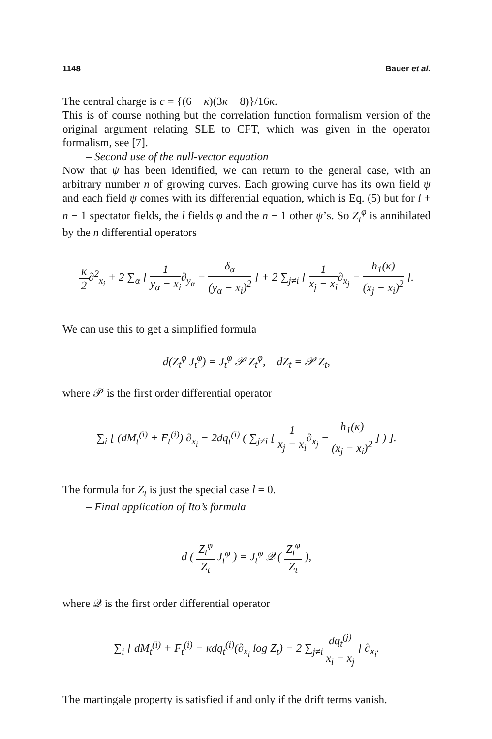1148 Bauer et al.
The central charge is c = {(6 − κ)(3κ − 8)}/16κ.
This is of course nothing but the correlation function formalism version of the original argument relating SLE to CFT, which was given in the operator formalism, see [7].
– Second use of the null-vector equation
Now that ψ has been identified, we can return to the general case, with an arbitrary number n of growing curves. Each growing curve has its own field ψ and each field ψ comes with its differential equation, which is Eq. (5) but for l + n − 1 spectator fields, the l fields φ and the n − 1 other ψ’s. So Z<sub>t</sub><sup>φ</sup> is annihilated by the n differential operators
κ 2∂<sup>2</sup><sub>x<sub>i</sub></sub> + 2 ∑<sub>α</sub> [ 1 y<sub>α</sub> − x<sub>i</sub>∂<sub>y<sub>α</sub></sub> − δ<sub>α</sub> (y<sub>α</sub> − x<sub>i</sub>)<sup>2</sup> ] + 2 ∑<sub>j≠i</sub> [ 1 x<sub>j</sub> − x<sub>i</sub>∂<sub>x<sub>j</sub></sub> − h<sub>1</sub>(κ) (x<sub>j</sub> − x<sub>i</sub>)<sup>2</sup> ].
We can use this to get a simplified formula
d(Z<sub>t</sub><sup>φ</sup> J<sub>t</sub><sup>φ</sup>) = J<sub>t</sub><sup>φ</sup> 𝒫 Z<sub>t</sub><sup>φ</sup>, dZ<sub>t</sub> = 𝒫 Z<sub>t</sub>,
where 𝒫 is the first order differential operator
∑<sub>i</sub> [ (dM<sub>t</sub><sup>(i)</sup> + F<sub>t</sub><sup>(i)</sup>) ∂<sub>x<sub>i</sub></sub> − 2dq<sub>t</sub><sup>(i)</sup> ( ∑<sub>j≠i</sub> [ 1 x<sub>j</sub> − x<sub>i</sub>∂<sub>x<sub>j</sub></sub> − h<sub>1</sub>(κ) (x<sub>j</sub> − x<sub>i</sub>)<sup>2</sup> ] ) ].
The formula for Z<sub>t</sub> is just the special case l = 0.
– Final application of Ito’s formula
d ( Z<sub>t</sub><sup>φ</sup> Z<sub>t</sub> J<sub>t</sub><sup>φ</sup> ) = J<sub>t</sub><sup>φ</sup> 𝒬 ( Z<sub>t</sub><sup>φ</sup> Z<sub>t</sub> ),
where 𝒬 is the first order differential operator
∑<sub>i</sub> [ dM<sub>t</sub><sup>(i)</sup> + F<sub>t</sub><sup>(i)</sup> − κdq<sub>t</sub><sup>(i)</sup>(∂<sub>x<sub>i</sub></sub> log Z<sub>t</sub>) − 2 ∑<sub>j≠i</sub> dq<sub>t</sub><sup>(j)</sup> x<sub>i</sub> − x<sub>j</sub> ] ∂<sub>x<sub>i</sub></sub>.
The martingale property is satisfied if and only if the drift terms vanish.